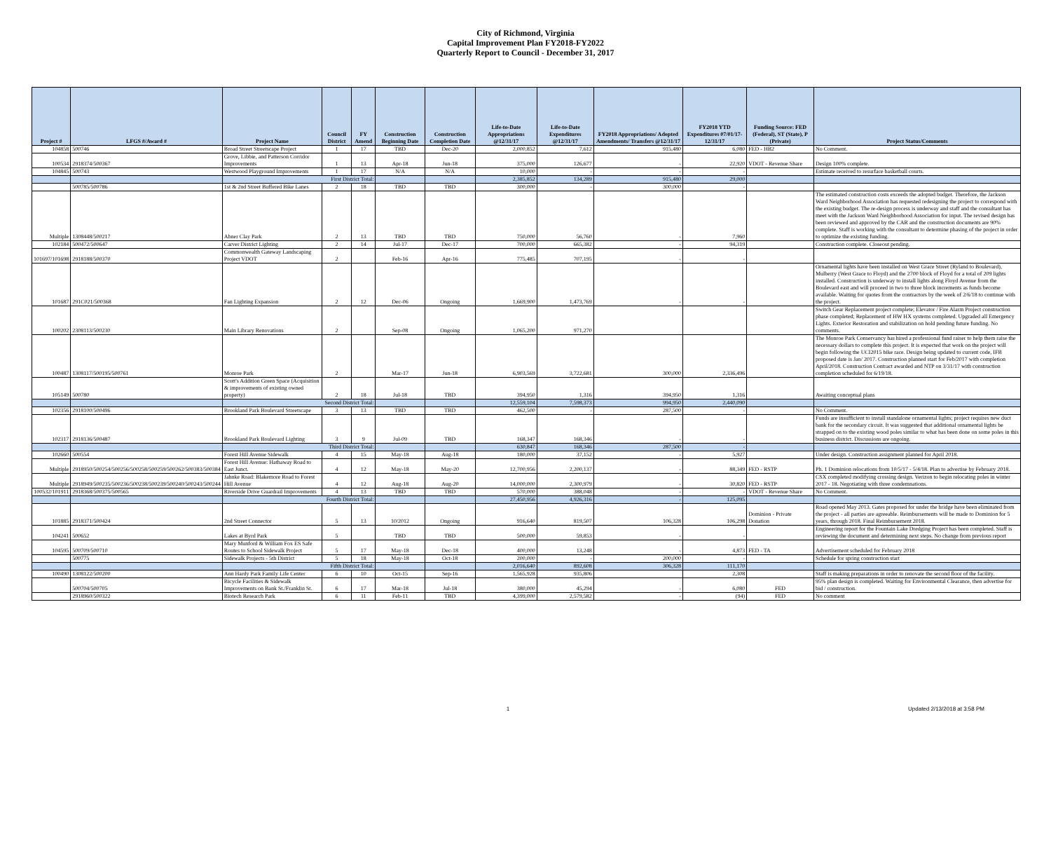City of Richmond, Virginia
Capital Improvement Plan FY2018-FY2022
Quarterly Report to Council - December 31, 2017
| Project # | LFGS #/Award # | Project Name | Council District | FY Amend | Construction Beginning Date | Construction Completion Date | Life-to-Date Appropriations @12/31/17 | Life-to-Date Expenditures @12/31/17 | FY2018 Appropriations/ Adopted Amendments/ Transfers @12/31/17 | FY2018 YTD Expenditures 07/01/17-12/31/17 | Funding Source: FED (Federal), ST (State), P (Private) | Project Status/Comments |
| --- | --- | --- | --- | --- | --- | --- | --- | --- | --- | --- | --- | --- |
| 104858 | 500746 | Broad Street Streetscape Project | 1 | 17 | TBD | Dec-20 | 2,000,852 | 7,612 | 915,480 | 6,080 | FED - HB2 | No Comment. |
| 100534 | 2918374/500367 | Grove, Libbie, and Patterson Corridor Improvements | 1 | 13 | Apr-18 | Jun-18 | 375,000 | 126,677 | - | 22,920 | VDOT - Revenue Share | Design 100% complete. |
| 104845 | 500743 | Westwood Playground Improvements | 1 | 17 | N/A | N/A | 10,000 | - | - | - | | Estimate received to resurface basketball courts. |
| | | First District Total: | | | | | 2,385,852 | 134,289 | 915,480 | 29,000 | | |
| | 500785/500786 | 1st & 2nd Street Buffered Bike Lanes | 2 | 18 | TBD | TBD | 300,000 | - | 300,000 | - | | |
| Multiple | 1308448/500217 | Abner Clay Park | 2 | 13 | TBD | TBD | 750,000 | 56,760 | - | 7,960 | | The estimated construction costs exceeds the adopted budget. Therefore, the Jackson Ward Neighborhood Association has requested redesigning the project to correspond with the existing budget. The re-design process is underway and staff and the consultant has meet with the Jackson Ward Neighborhood Association for input. The revised design has been reviewed and approved by the CAR and the construction documents are 90% complete. Staff is working with the consultant to determine phasing of the project in order to optimize the existing funding. |
| 102184 | 500472/500647 | Carver District Lighting | 2 | 14 | Jul-17 | Dec-17 | 700,000 | 665,382 | - | 94,319 | | Construction complete. Closeout pending. |
| 101697/101698 | 2918188/500370 | Commonwealth Gateway Landscaping Project VDOT | 2 | | Feb-16 | Apr-16 | 775,485 | 707,195 | - | - | | |
| 101687 | 291C021/500368 | Fan Lighting Expansion | 2 | 12 | Dec-06 | Ongoing | 1,669,900 | 1,473,769 | - | - | | Ornamental lights have been installed on West Grace Street (Ryland to Boulevard), Mulberry (West Grace to Floyd) and the 2700 block of Floyd for a total of 209 lights installed. Construction is underway to install lights along Floyd Avenue from the Boulevard east and will proceed in two to three block increments as funds become available. Waiting for quotes from the contractors by the week of 2/6/18 to continue with the project. |
| 100202 | 2308113/500230 | Main Library Renovations | 2 | | Sep-08 | Ongoing | 1,065,200 | 971,270 | | | | Switch Gear Replacement project complete; Elevator / Fire Alarm Project construction phase completed; Replacement of HW HX systems completed. Upgraded all Emergency Lights. Exterior Restoration and stabilization on hold pending future funding. No comments. |
| 100487 | 1308117/500195/500761 | Monroe Park | 2 | | Mar-17 | Jun-18 | 6,903,569 | 3,722,681 | 300,000 | 2,336,496 | | The Monroe Park Conservancy has hired a professional fund raiser to help them raise the necessary dollars to complete this project. It is expected that work on the project will begin following the UCI2015 bike race. Design being updated to current code, IFB proposed date is Jan/ 2017. Construction planned start for Feb/2017 with completion April/2018. Construction Contract awarded and NTP on 3/31/17 with construction completion scheduled for 6/19/18. |
| 105149 | 500780 | Scott's Addition Green Space (Acquisition & improvements of existing owned property) | 2 | 18 | Jul-18 | TBD | 394,950 | 1,316 | 394,950 | 1,316 | | Awaiting conceptual plans |
| | | Second District Total: | | | | | 12,559,104 | 7,598,373 | 994,950 | 2,440,090 | | |
| 102356 | 2918100/500496 | Brookland Park Boulevard Streetscape | 3 | 13 | TBD | TBD | 462,500 | - | 287,500 | - | | No Comment. |
| 102317 | 2918136/500487 | Brookland Park Boulevard Lighting | 3 | 9 | Jul-09 | TBD | 168,347 | 168,346 | - | - | | Funds are insufficient to install standalone ornamental lights; project requires new duct bank for the secondary circuit. It was suggested that additional ornamental lights be strapped on to the existing wood poles similar to what has been done on some poles in this business district. Discussions are ongoing. |
| | | Third District Total: | | | | | 630,847 | 168,346 | 287,500 | - | | |
| 102660 | 500554 | Forest Hill Avenue Sidewalk | 4 | 15 | May-18 | Aug-18 | 180,000 | 37,152 | - | 5,927 | | Under design. Construction assignment planned for April 2018. |
| Multiple | 2918950/500254/500256/500258/500259/500262/500383/500384 | Forest Hill Avenue: Hathaway Road to East Junct. | 4 | 12 | May-18 | May-20 | 12,700,956 | 2,200,137 | - | 88,349 | FED - RSTP | Ph. 1 Dominion relocations from 10/5/17 - 5/4/18. Plan to advertise by February 2018. |
| Multiple | 2918949/500235/500236/500238/500239/500240/500243/500244 | Jahnke Road: Blakemore Road to Forest Hill Avenue | 4 | 12 | Aug-18 | Aug-20 | 14,000,000 | 2,300,979 | - | 30,820 | FED - RSTP | CSX completed modifying crossing design. Verizon to begin relocating poles in winter 2017 - 18. Negotiating with three condemnations. |
| 100532/101911 | 2918368/500375/500565 | Riverside Drive Guardrail Improvements | 4 | 13 | TBD | TBD | 570,000 | 388,048 | - | - | VDOT - Revenue Share | No Comment. |
| | | Fourth District Total: | | | | | 27,450,956 | 4,926,316 | - | 125,095 | | |
| 101885 | 2918371/500424 | 2nd Street Connector | 5 | 13 | 10/2012 | Ongoing | 916,640 | 819,507 | 106,328 | 106,298 | Dominion - Private Donation | Road opened May 2013. Gates proposed for under the bridge have been eliminated from the project - all parties are agreeable. Reimbursements will be made to Dominion for 5 years, through 2018. Final Reimbursement 2018. |
| 104241 | 500652 | Lakes at Byrd Park | 5 | | TBD | TBD | 500,000 | 59,853 | - | - | | Engineering report for the Fountain Lake Dredging Project has been completed. Staff is reviewing the document and determining next steps. No change from previous report |
| 104595 | 500709/500710 | Mary Munford & William Fox ES Safe Routes to School Sidewalk Project | 5 | 17 | May-18 | Dec-18 | 400,000 | 13,248 | - | 4,873 | FED - TA | Advertisement scheduled for February 2018 |
| | 500775 | Sidewalk Projects - 5th District | 5 | 18 | May-18 | Oct-18 | 200,000 | - | 200,000 | - | | Schedule for spring construction start |
| | | Fifth District Total: | | | | | 2,016,640 | 892,608 | 306,328 | 111,170 | | |
| 100490 | 1308122/500200 | Ann Hardy Park Family Life Center | 6 | 10 | Oct-15 | Sep-16 | 1,565,928 | 935,806 | | 2,308 | | Staff is making preparations in order to renovate the second floor of the facility. |
| | 500704/500705 | Bicycle Facilities & Sidewalk Improvements on Bank St./Franklin St. | 6 | 17 | Mar-18 | Jul-18 | 380,000 | 45,294 | - | 6,080 | FED | 95% plan design is completed. Waiting for Environmental Clearance, then advertise for bid / construction. |
| | 2918960/500322 | Biotech Research Park | 6 | 11 | Feb-11 | TBD | 4,399,000 | 2,579,582 | - | (94) | FED | No comment |
1 Updated 2/13/2018 at 3:58 PM